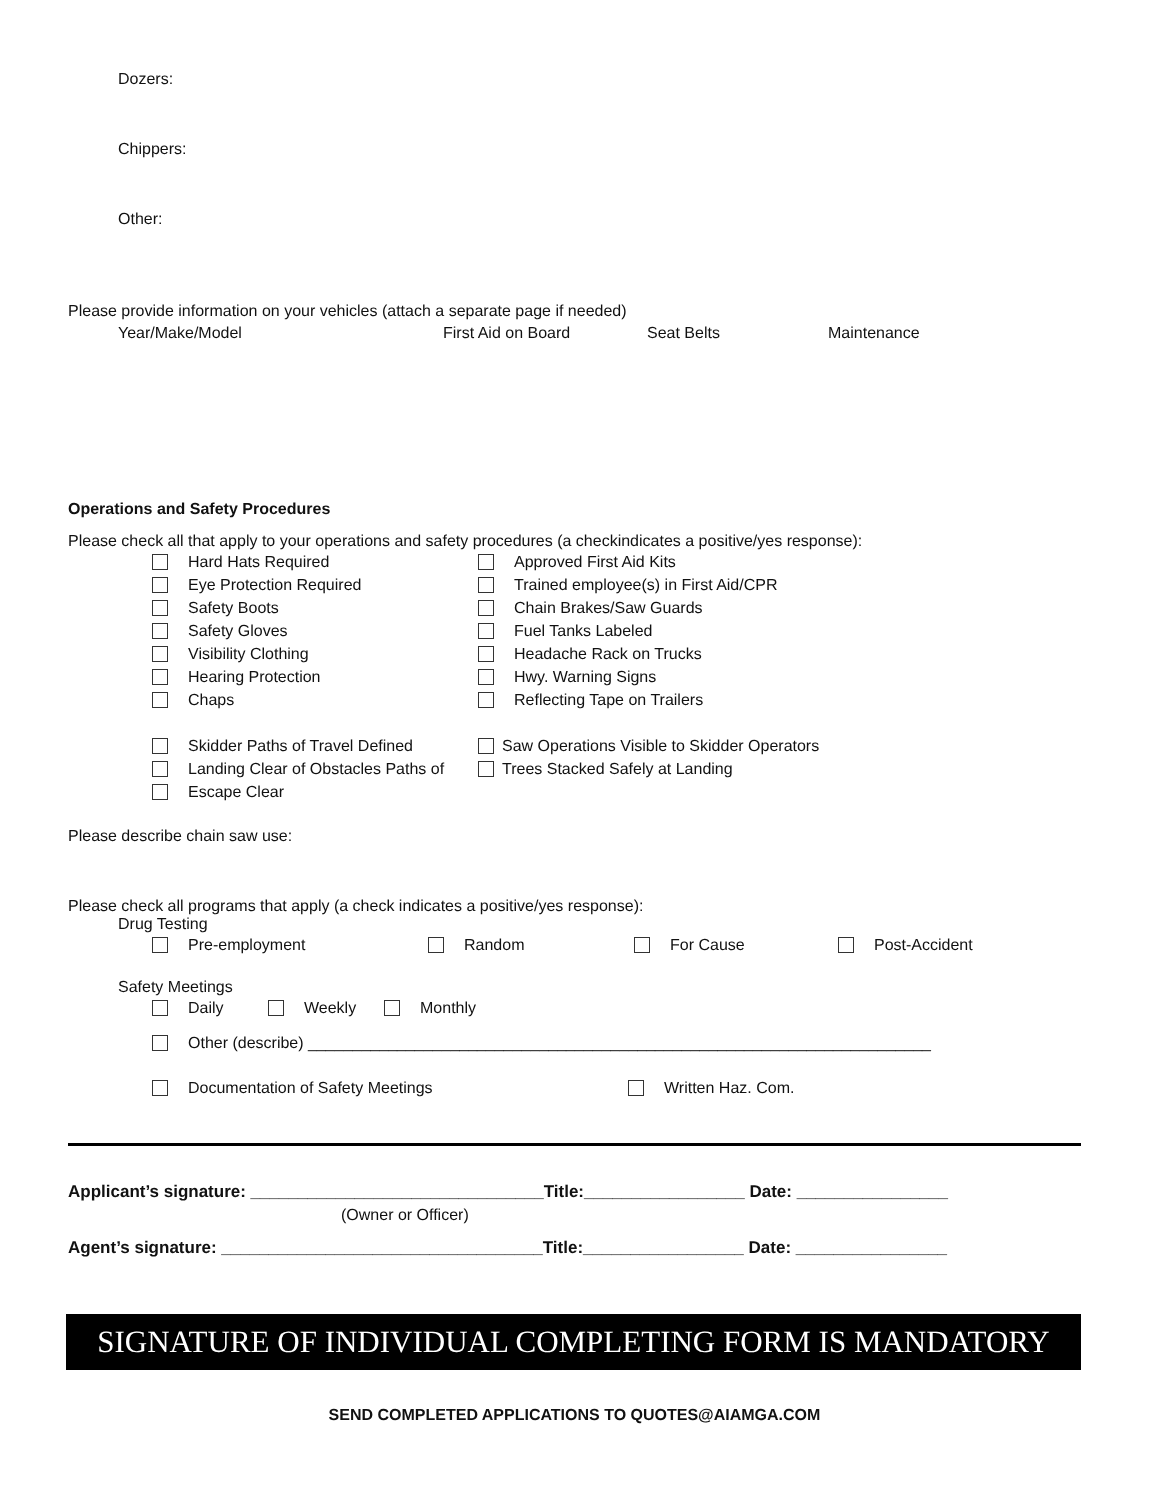Dozers:
Chippers:
Other:
Please provide information on your vehicles (attach a separate page if needed)
Year/Make/Model First Aid on Board Seat Belts Maintenance
Operations and Safety Procedures
Please check all that apply to your operations and safety procedures (a checkindicates a positive/yes response):
Hard Hats Required
Eye Protection Required
Safety Boots
Safety Gloves
Visibility Clothing
Hearing Protection
Chaps
Skidder Paths of Travel Defined
Landing Clear of Obstacles Paths of
Escape Clear
Approved First Aid Kits
Trained employee(s) in First Aid/CPR
Chain Brakes/Saw Guards
Fuel Tanks Labeled
Headache Rack on Trucks
Hwy. Warning Signs
Reflecting Tape on Trailers
Saw Operations Visible to Skidder Operators
Trees Stacked Safely at Landing
Please describe chain saw use:
Please check all programs that apply (a check indicates a positive/yes response):
Drug Testing
Pre-employment Random For Cause Post-Accident
Safety Meetings
Daily Weekly Monthly
Other (describe) ______________________________________________________________________
Documentation of Safety Meetings Written Haz. Com.
Applicant’s signature: _______________________________Title:_________________ Date: ________________
(Owner or Officer)
Agent’s signature: __________________________________Title:_________________ Date: ________________
SIGNATURE OF INDIVIDUAL COMPLETING FORM IS MANDATORY
SEND COMPLETED APPLICATIONS TO QUOTES@AIAMGA.COM